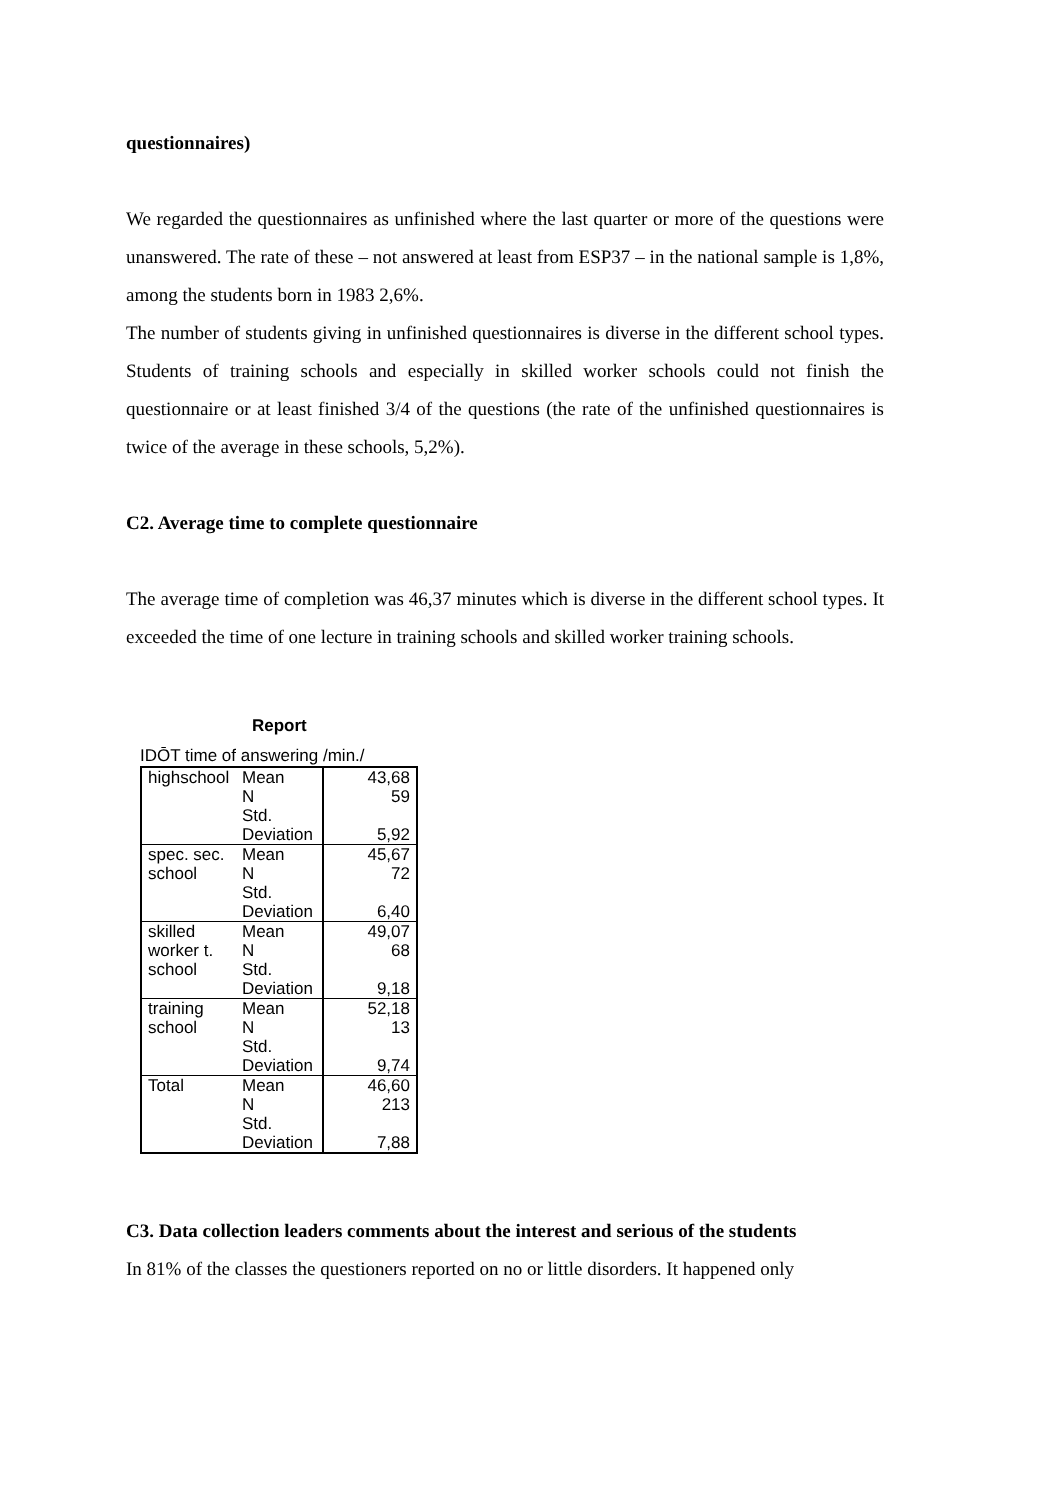questionnaires)
We regarded the questionnaires as unfinished where the last quarter or more of the questions were unanswered. The rate of these – not answered at least from ESP37 – in the national sample is 1,8%, among the students born in 1983 2,6%.
The number of students giving in unfinished questionnaires is diverse in the different school types. Students of training schools and especially in skilled worker schools could not finish the questionnaire or at least finished 3/4 of the questions (the rate of the unfinished questionnaires is twice of the average in these schools, 5,2%).
C2. Average time to complete questionnaire
The average time of completion was 46,37 minutes which is diverse in the different school types. It exceeded the time of one lecture in training schools and skilled worker training schools.
Report
IDŌT time of answering /min./
| highschool | Mean | 43,68 |
| | N | 59 |
| | Std. Deviation | 5,92 |
| spec. sec. school | Mean | 45,67 |
| | N | 72 |
| | Std. Deviation | 6,40 |
| skilled worker t. school | Mean | 49,07 |
| | N | 68 |
| | Std. Deviation | 9,18 |
| training school | Mean | 52,18 |
| | N | 13 |
| | Std. Deviation | 9,74 |
| Total | Mean | 46,60 |
| | N | 213 |
| | Std. Deviation | 7,88 |
C3. Data collection leaders comments about the interest and serious of the students
In 81% of the classes the questioners reported on no or little disorders. It happened only